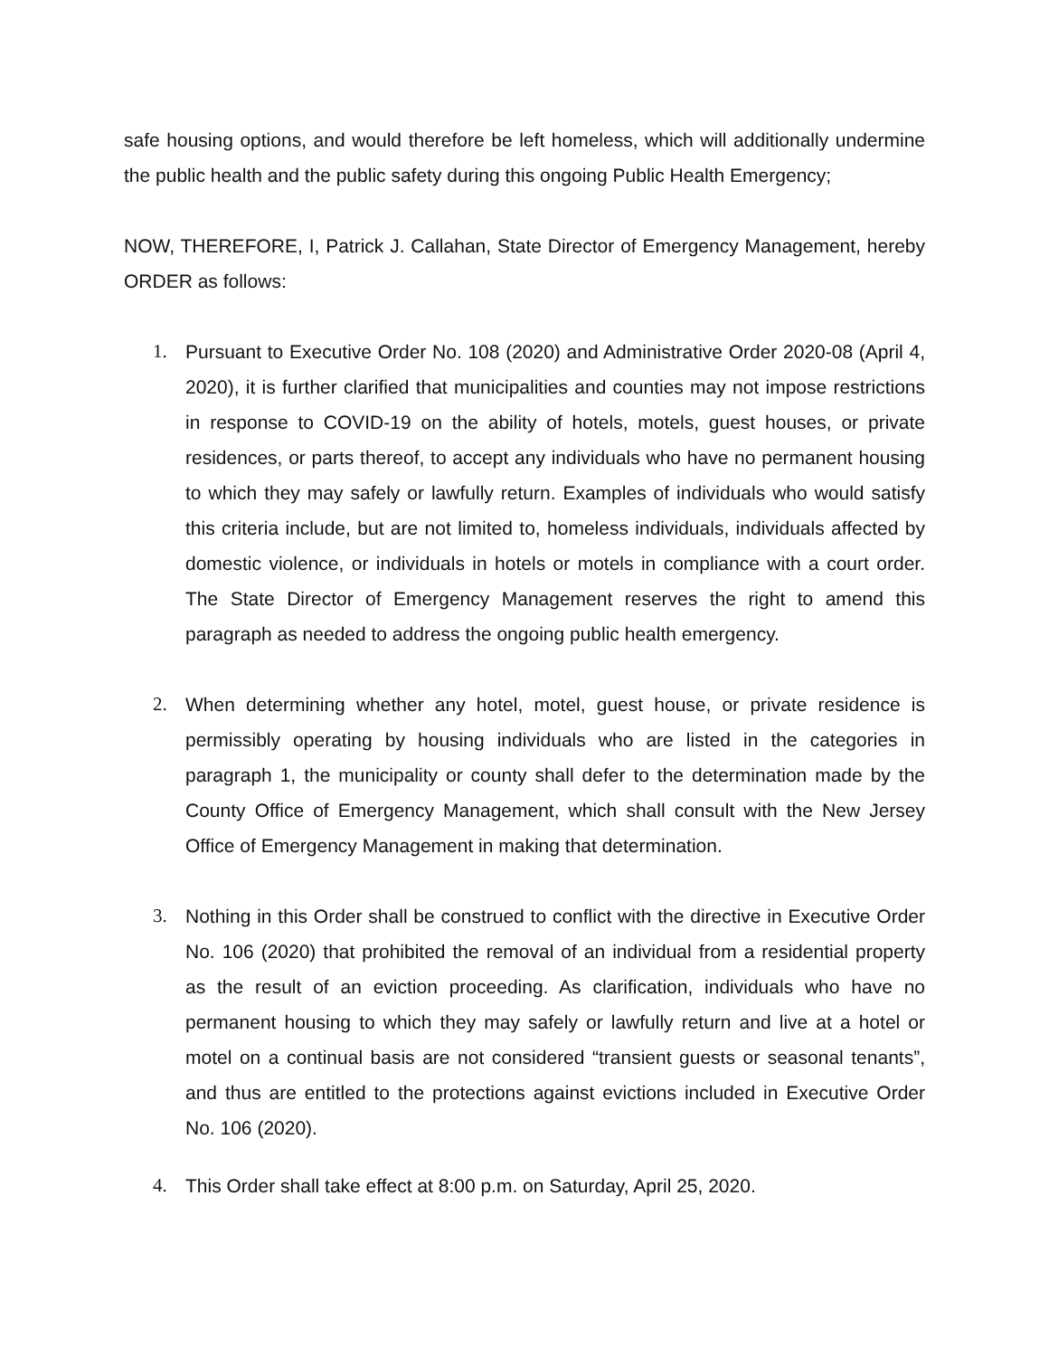safe housing options, and would therefore be left homeless, which will additionally undermine the public health and the public safety during this ongoing Public Health Emergency;
NOW, THEREFORE, I, Patrick J. Callahan, State Director of Emergency Management, hereby ORDER as follows:
1. Pursuant to Executive Order No. 108 (2020) and Administrative Order 2020-08 (April 4, 2020), it is further clarified that municipalities and counties may not impose restrictions in response to COVID-19 on the ability of hotels, motels, guest houses, or private residences, or parts thereof, to accept any individuals who have no permanent housing to which they may safely or lawfully return. Examples of individuals who would satisfy this criteria include, but are not limited to, homeless individuals, individuals affected by domestic violence, or individuals in hotels or motels in compliance with a court order. The State Director of Emergency Management reserves the right to amend this paragraph as needed to address the ongoing public health emergency.
2. When determining whether any hotel, motel, guest house, or private residence is permissibly operating by housing individuals who are listed in the categories in paragraph 1, the municipality or county shall defer to the determination made by the County Office of Emergency Management, which shall consult with the New Jersey Office of Emergency Management in making that determination.
3. Nothing in this Order shall be construed to conflict with the directive in Executive Order No. 106 (2020) that prohibited the removal of an individual from a residential property as the result of an eviction proceeding. As clarification, individuals who have no permanent housing to which they may safely or lawfully return and live at a hotel or motel on a continual basis are not considered “transient guests or seasonal tenants”, and thus are entitled to the protections against evictions included in Executive Order No. 106 (2020).
4. This Order shall take effect at 8:00 p.m. on Saturday, April 25, 2020.